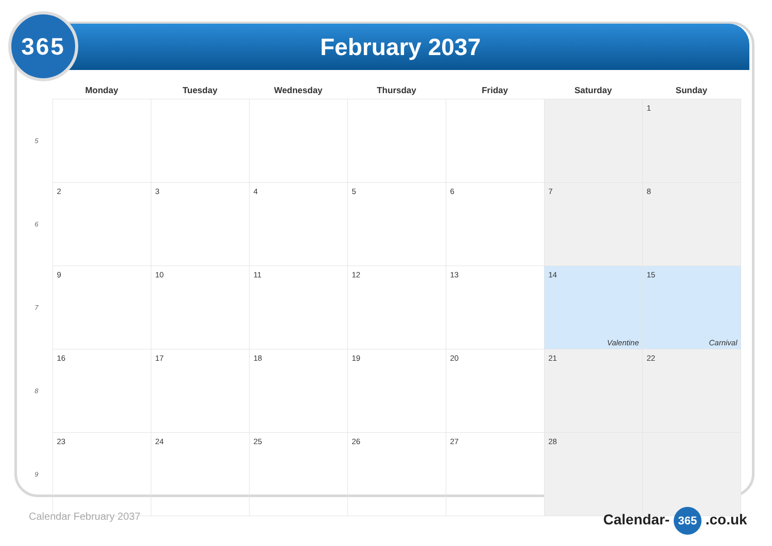February 2037
365
| | Monday | Tuesday | Wednesday | Thursday | Friday | Saturday | Sunday |
| --- | --- | --- | --- | --- | --- | --- | --- |
| 5 | | | | | | | 1 |
| 6 | 2 | 3 | 4 | 5 | 6 | 7 | 8 |
| 7 | 9 | 10 | 11 | 12 | 13 | 14 Valentine | 15 Carnival |
| 8 | 16 | 17 | 18 | 19 | 20 | 21 | 22 |
| 9 | 23 | 24 | 25 | 26 | 27 | 28 | |
Calendar February 2037 Calendar- 365 .co.uk